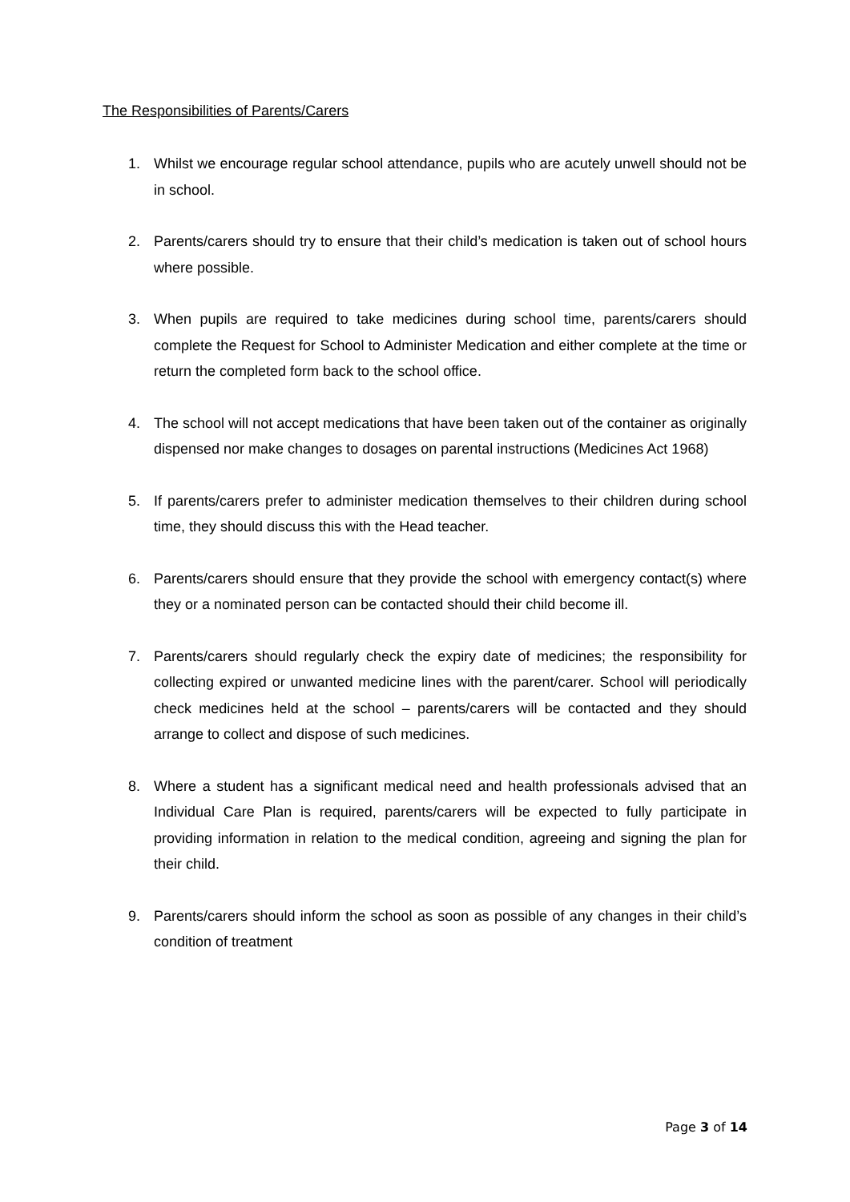The Responsibilities of Parents/Carers
1. Whilst we encourage regular school attendance, pupils who are acutely unwell should not be in school.
2. Parents/carers should try to ensure that their child’s medication is taken out of school hours where possible.
3. When pupils are required to take medicines during school time, parents/carers should complete the Request for School to Administer Medication and either complete at the time or return the completed form back to the school office.
4. The school will not accept medications that have been taken out of the container as originally dispensed nor make changes to dosages on parental instructions (Medicines Act 1968)
5. If parents/carers prefer to administer medication themselves to their children during school time, they should discuss this with the Head teacher.
6. Parents/carers should ensure that they provide the school with emergency contact(s) where they or a nominated person can be contacted should their child become ill.
7. Parents/carers should regularly check the expiry date of medicines; the responsibility for collecting expired or unwanted medicine lines with the parent/carer. School will periodically check medicines held at the school – parents/carers will be contacted and they should arrange to collect and dispose of such medicines.
8. Where a student has a significant medical need and health professionals advised that an Individual Care Plan is required, parents/carers will be expected to fully participate in providing information in relation to the medical condition, agreeing and signing the plan for their child.
9. Parents/carers should inform the school as soon as possible of any changes in their child’s condition of treatment
Page 3 of 14